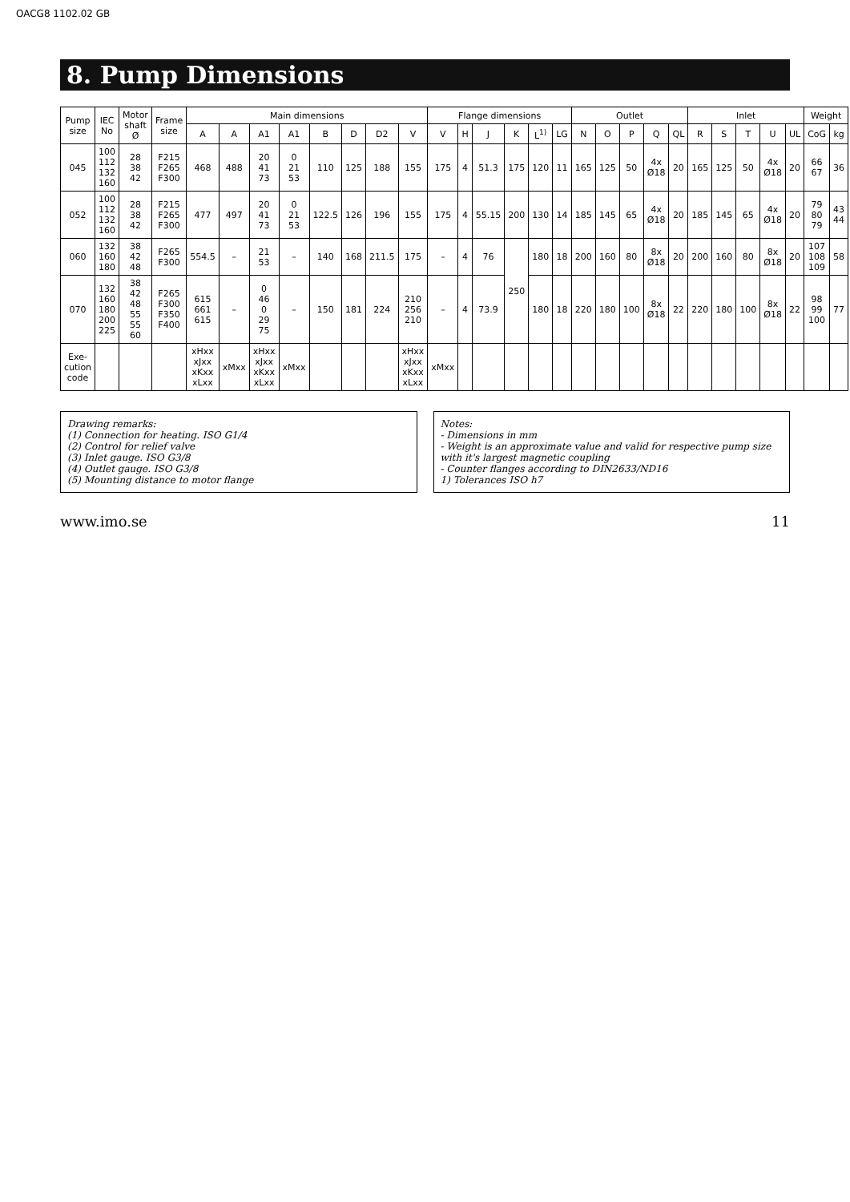OACG8 1102.02 GB
8. Pump Dimensions
| Pump size | IEC No | Motor shaft Ø | Frame size | Main dimensions | | | | | | | | Flange dimensions | | | | | | Outlet | | | | | Inlet | | | | | Weight | |
| --- | --- | --- | --- | --- | --- | --- | --- | --- | --- | --- | --- | --- | --- | --- | --- | --- | --- | --- | --- | --- | --- | --- | --- | --- | --- | --- | --- | --- | --- |
| | | | | A | A | A1 | A1 | B | D | D2 | V | V | H | J | K | L<sup>1)</sup> | LG | N | O | P | Q | QL | R | S | T | U | UL | CoG | kg |
| 045 | 100 112 132 160 | 28 38 42 | F215 F265 F300 | 468 | 488 | 20 41 73 | 0 21 53 | 110 | 125 | 188 | 155 | 175 | 4 | 51.3 | 175 | 120 | 11 | 165 | 125 | 50 | 4x Ø18 | 20 | 165 | 125 | 50 | 4x Ø18 | 20 | 66 67 | 36 |
| 052 | 100 112 132 160 | 28 38 42 | F215 F265 F300 | 477 | 497 | 20 41 73 | 0 21 53 | 122.5 | 126 | 196 | 155 | 175 | 4 | 55.15 | 200 | 130 | 14 | 185 | 145 | 65 | 4x Ø18 | 20 | 185 | 145 | 65 | 4x Ø18 | 20 | 79 80 79 | 43 44 |
| 060 | 132 160 180 | 38 42 48 | F265 F300 | 554.5 | – | 21 53 | – | 140 | 168 | 211.5 | 175 | – | 4 | 76 | 250 | 180 | 18 | 200 | 160 | 80 | 8x Ø18 | 20 | 200 | 160 | 80 | 8x Ø18 | 20 | 107 108 109 | 58 |
| 070 | 132 160 180 200 225 | 38 42 48 55 55 60 | F265 F300 F350 F400 | 615 661 615 | – | 0 46 0 29 75 | – | 150 | 181 | 224 | 210 256 210 | – | 4 | 73.9 | | 180 | 18 | 220 | 180 | 100 | 8x Ø18 | 22 | 220 | 180 | 100 | 8x Ø18 | 22 | 98 99 100 | 77 |
| Exe-cution code | | | | xHxx xJxx xKxx xLxx | xMxx | xHxx xJxx xKxx xLxx | xMxx | | | | xHxx xJxx xKxx xLxx | xMxx | | | | | | | | | | | | | | | | | |
Drawing remarks:
(1) Connection for heating. ISO G1/4
(2) Control for relief valve
(3) Inlet gauge. ISO G3/8
(4) Outlet gauge. ISO G3/8
(5) Mounting distance to motor flange
Notes:
- Dimensions in mm
- Weight is an approximate value and valid for respective pump size with it's largest magnetic coupling
- Counter flanges according to DIN2633/ND16
1) Tolerances ISO h7
www.imo.se 11